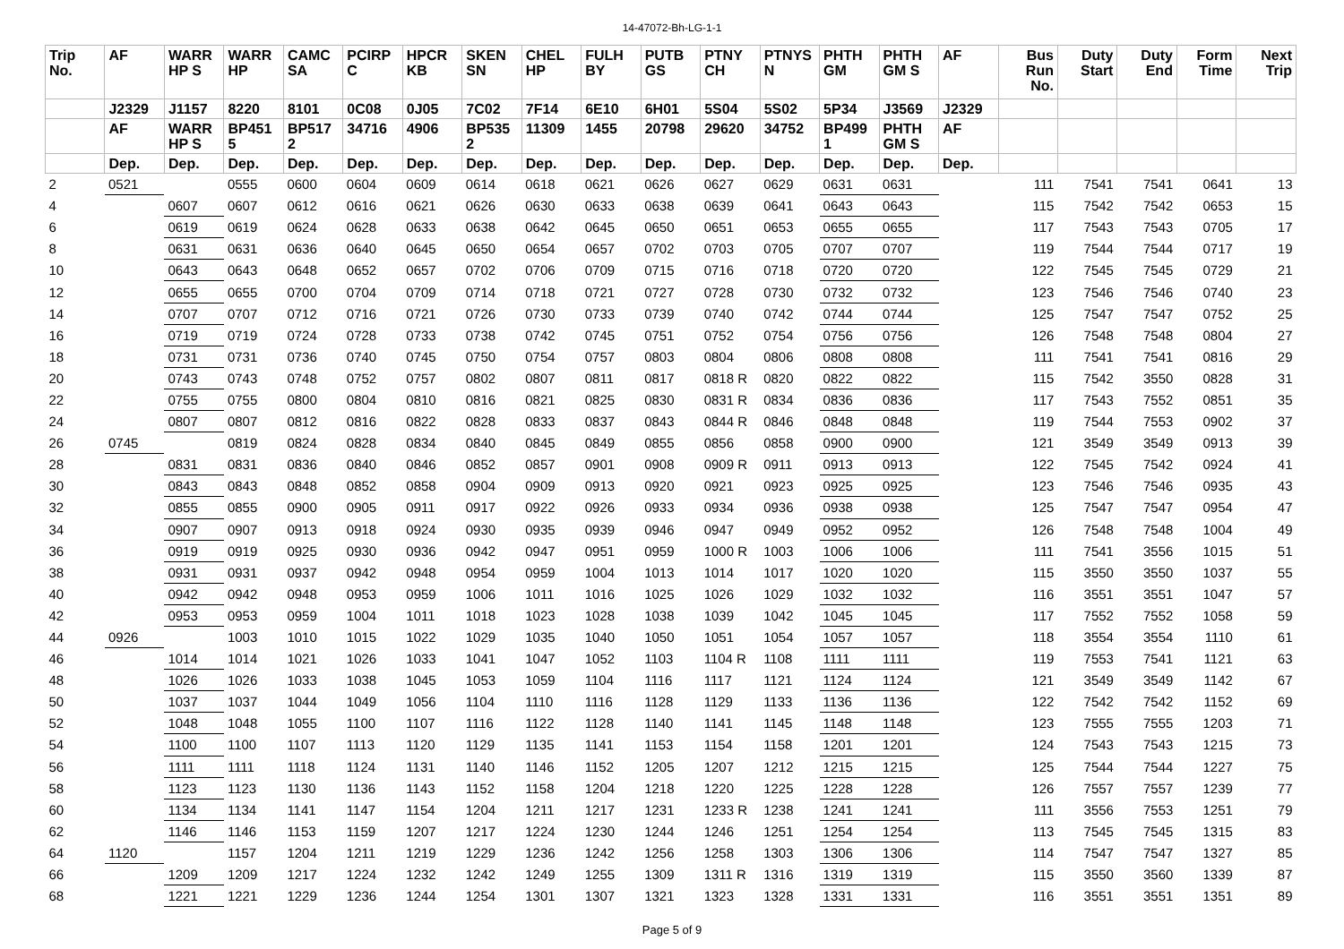14-47072-Bh-LG-1-1
| Trip No. | AF | WARR HP S | WARR HP | CAMC SA | PCIRP C | HPCR KB | SKEN SN | CHEL HP | FULH BY | PUTB GS | PTNY CH | PTNYS N | PHTH GM | PHTH GM S | AF | Bus Run No. | Duty Start | Duty End | Form Time | Next Trip |
| --- | --- | --- | --- | --- | --- | --- | --- | --- | --- | --- | --- | --- | --- | --- | --- | --- | --- | --- | --- | --- |
| | J2329 | J1157 | 8220 | 8101 | 0C08 | 0J05 | 7C02 | 7F14 | 6E10 | 6H01 | 5S04 | 5S02 | 5P34 | J3569 | J2329 | | | | | |
| | AF | WARR HP S | BP451 5 | BP517 2 | 34716 | 4906 | BP535 2 | 11309 | 1455 | 20798 | 29620 | 34752 | BP499 1 | PHTH GM S | AF | | | | | |
| | Dep. | Dep. | Dep. | Dep. | Dep. | Dep. | Dep. | Dep. | Dep. | Dep. | Dep. | Dep. | Dep. | Dep. | Dep. | | | | | |
| 2 | 0521 | | 0555 | 0600 | 0604 | 0609 | 0614 | 0618 | 0621 | 0626 | 0627 | 0629 | 0631 | 0631 | | 111 | 7541 | 7541 | 0641 | 13 |
| 4 | | 0607 | 0607 | 0612 | 0616 | 0621 | 0626 | 0630 | 0633 | 0638 | 0639 | 0641 | 0643 | 0643 | | 115 | 7542 | 7542 | 0653 | 15 |
| 6 | | 0619 | 0619 | 0624 | 0628 | 0633 | 0638 | 0642 | 0645 | 0650 | 0651 | 0653 | 0655 | 0655 | | 117 | 7543 | 7543 | 0705 | 17 |
| 8 | | 0631 | 0631 | 0636 | 0640 | 0645 | 0650 | 0654 | 0657 | 0702 | 0703 | 0705 | 0707 | 0707 | | 119 | 7544 | 7544 | 0717 | 19 |
| 10 | | 0643 | 0643 | 0648 | 0652 | 0657 | 0702 | 0706 | 0709 | 0715 | 0716 | 0718 | 0720 | 0720 | | 122 | 7545 | 7545 | 0729 | 21 |
| 12 | | 0655 | 0655 | 0700 | 0704 | 0709 | 0714 | 0718 | 0721 | 0727 | 0728 | 0730 | 0732 | 0732 | | 123 | 7546 | 7546 | 0740 | 23 |
| 14 | | 0707 | 0707 | 0712 | 0716 | 0721 | 0726 | 0730 | 0733 | 0739 | 0740 | 0742 | 0744 | 0744 | | 125 | 7547 | 7547 | 0752 | 25 |
| 16 | | 0719 | 0719 | 0724 | 0728 | 0733 | 0738 | 0742 | 0745 | 0751 | 0752 | 0754 | 0756 | 0756 | | 126 | 7548 | 7548 | 0804 | 27 |
| 18 | | 0731 | 0731 | 0736 | 0740 | 0745 | 0750 | 0754 | 0757 | 0803 | 0804 | 0806 | 0808 | 0808 | | 111 | 7541 | 7541 | 0816 | 29 |
| 20 | | 0743 | 0743 | 0748 | 0752 | 0757 | 0802 | 0807 | 0811 | 0817 | 0818 R | 0820 | 0822 | 0822 | | 115 | 7542 | 3550 | 0828 | 31 |
| 22 | | 0755 | 0755 | 0800 | 0804 | 0810 | 0816 | 0821 | 0825 | 0830 | 0831 R | 0834 | 0836 | 0836 | | 117 | 7543 | 7552 | 0851 | 35 |
| 24 | | 0807 | 0807 | 0812 | 0816 | 0822 | 0828 | 0833 | 0837 | 0843 | 0844 R | 0846 | 0848 | 0848 | | 119 | 7544 | 7553 | 0902 | 37 |
| 26 | 0745 | | 0819 | 0824 | 0828 | 0834 | 0840 | 0845 | 0849 | 0855 | 0856 | 0858 | 0900 | 0900 | | 121 | 3549 | 3549 | 0913 | 39 |
| 28 | | 0831 | 0831 | 0836 | 0840 | 0846 | 0852 | 0857 | 0901 | 0908 | 0909 R | 0911 | 0913 | 0913 | | 122 | 7545 | 7542 | 0924 | 41 |
| 30 | | 0843 | 0843 | 0848 | 0852 | 0858 | 0904 | 0909 | 0913 | 0920 | 0921 | 0923 | 0925 | 0925 | | 123 | 7546 | 7546 | 0935 | 43 |
| 32 | | 0855 | 0855 | 0900 | 0905 | 0911 | 0917 | 0922 | 0926 | 0933 | 0934 | 0936 | 0938 | 0938 | | 125 | 7547 | 7547 | 0954 | 47 |
| 34 | | 0907 | 0907 | 0913 | 0918 | 0924 | 0930 | 0935 | 0939 | 0946 | 0947 | 0949 | 0952 | 0952 | | 126 | 7548 | 7548 | 1004 | 49 |
| 36 | | 0919 | 0919 | 0925 | 0930 | 0936 | 0942 | 0947 | 0951 | 0959 | 1000 R | 1003 | 1006 | 1006 | | 111 | 7541 | 3556 | 1015 | 51 |
| 38 | | 0931 | 0931 | 0937 | 0942 | 0948 | 0954 | 0959 | 1004 | 1013 | 1014 | 1017 | 1020 | 1020 | | 115 | 3550 | 3550 | 1037 | 55 |
| 40 | | 0942 | 0942 | 0948 | 0953 | 0959 | 1006 | 1011 | 1016 | 1025 | 1026 | 1029 | 1032 | 1032 | | 116 | 3551 | 3551 | 1047 | 57 |
| 42 | | 0953 | 0953 | 0959 | 1004 | 1011 | 1018 | 1023 | 1028 | 1038 | 1039 | 1042 | 1045 | 1045 | | 117 | 7552 | 7552 | 1058 | 59 |
| 44 | 0926 | | 1003 | 1010 | 1015 | 1022 | 1029 | 1035 | 1040 | 1050 | 1051 | 1054 | 1057 | 1057 | | 118 | 3554 | 3554 | 1110 | 61 |
| 46 | | 1014 | 1014 | 1021 | 1026 | 1033 | 1041 | 1047 | 1052 | 1103 | 1104 R | 1108 | 1111 | 1111 | | 119 | 7553 | 7541 | 1121 | 63 |
| 48 | | 1026 | 1026 | 1033 | 1038 | 1045 | 1053 | 1059 | 1104 | 1116 | 1117 | 1121 | 1124 | 1124 | | 121 | 3549 | 3549 | 1142 | 67 |
| 50 | | 1037 | 1037 | 1044 | 1049 | 1056 | 1104 | 1110 | 1116 | 1128 | 1129 | 1133 | 1136 | 1136 | | 122 | 7542 | 7542 | 1152 | 69 |
| 52 | | 1048 | 1048 | 1055 | 1100 | 1107 | 1116 | 1122 | 1128 | 1140 | 1141 | 1145 | 1148 | 1148 | | 123 | 7555 | 7555 | 1203 | 71 |
| 54 | | 1100 | 1100 | 1107 | 1113 | 1120 | 1129 | 1135 | 1141 | 1153 | 1154 | 1158 | 1201 | 1201 | | 124 | 7543 | 7543 | 1215 | 73 |
| 56 | | 1111 | 1111 | 1118 | 1124 | 1131 | 1140 | 1146 | 1152 | 1205 | 1207 | 1212 | 1215 | 1215 | | 125 | 7544 | 7544 | 1227 | 75 |
| 58 | | 1123 | 1123 | 1130 | 1136 | 1143 | 1152 | 1158 | 1204 | 1218 | 1220 | 1225 | 1228 | 1228 | | 126 | 7557 | 7557 | 1239 | 77 |
| 60 | | 1134 | 1134 | 1141 | 1147 | 1154 | 1204 | 1211 | 1217 | 1231 | 1233 R | 1238 | 1241 | 1241 | | 111 | 3556 | 7553 | 1251 | 79 |
| 62 | | 1146 | 1146 | 1153 | 1159 | 1207 | 1217 | 1224 | 1230 | 1244 | 1246 | 1251 | 1254 | 1254 | | 113 | 7545 | 7545 | 1315 | 83 |
| 64 | 1120 | | 1157 | 1204 | 1211 | 1219 | 1229 | 1236 | 1242 | 1256 | 1258 | 1303 | 1306 | 1306 | | 114 | 7547 | 7547 | 1327 | 85 |
| 66 | | 1209 | 1209 | 1217 | 1224 | 1232 | 1242 | 1249 | 1255 | 1309 | 1311 R | 1316 | 1319 | 1319 | | 115 | 3550 | 3560 | 1339 | 87 |
| 68 | | 1221 | 1221 | 1229 | 1236 | 1244 | 1254 | 1301 | 1307 | 1321 | 1323 | 1328 | 1331 | 1331 | | 116 | 3551 | 3551 | 1351 | 89 |
Page 5 of 9